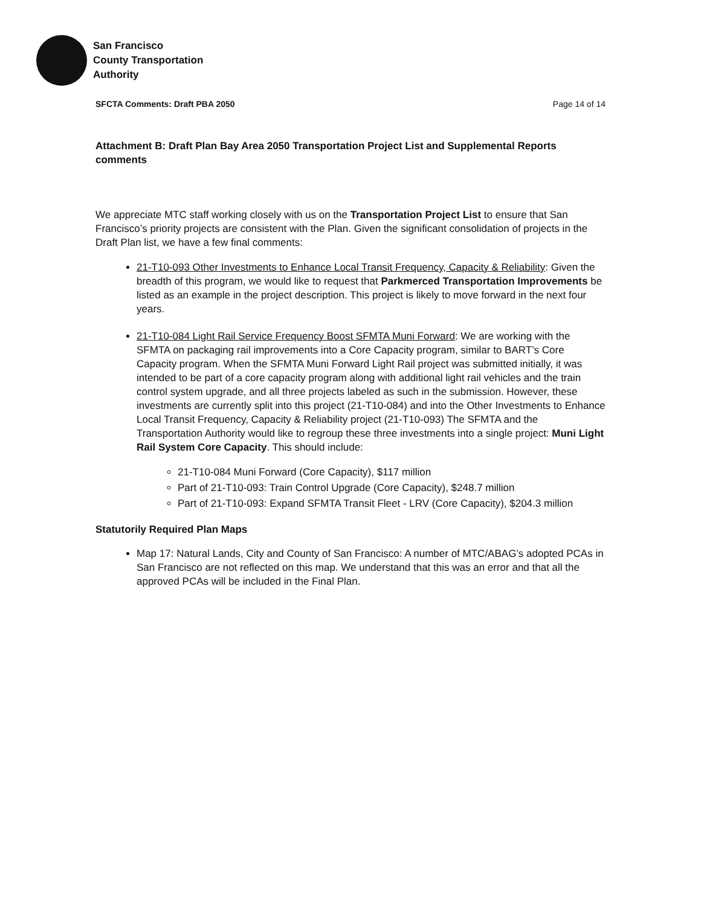San Francisco
County Transportation
Authority
SFCTA Comments: Draft PBA 2050 Page 14 of 14
Attachment B: Draft Plan Bay Area 2050 Transportation Project List and Supplemental Reports comments
We appreciate MTC staff working closely with us on the Transportation Project List to ensure that San Francisco’s priority projects are consistent with the Plan. Given the significant consolidation of projects in the Draft Plan list, we have a few final comments:
21-T10-093 Other Investments to Enhance Local Transit Frequency, Capacity & Reliability: Given the breadth of this program, we would like to request that Parkmerced Transportation Improvements be listed as an example in the project description. This project is likely to move forward in the next four years.
21-T10-084 Light Rail Service Frequency Boost SFMTA Muni Forward: We are working with the SFMTA on packaging rail improvements into a Core Capacity program, similar to BART’s Core Capacity program. When the SFMTA Muni Forward Light Rail project was submitted initially, it was intended to be part of a core capacity program along with additional light rail vehicles and the train control system upgrade, and all three projects labeled as such in the submission. However, these investments are currently split into this project (21-T10-084) and into the Other Investments to Enhance Local Transit Frequency, Capacity & Reliability project (21-T10-093) The SFMTA and the Transportation Authority would like to regroup these three investments into a single project: Muni Light Rail System Core Capacity. This should include:
21-T10-084 Muni Forward (Core Capacity), $117 million
Part of 21-T10-093: Train Control Upgrade (Core Capacity), $248.7 million
Part of 21-T10-093: Expand SFMTA Transit Fleet - LRV (Core Capacity), $204.3 million
Statutorily Required Plan Maps
Map 17: Natural Lands, City and County of San Francisco: A number of MTC/ABAG’s adopted PCAs in San Francisco are not reflected on this map. We understand that this was an error and that all the approved PCAs will be included in the Final Plan.